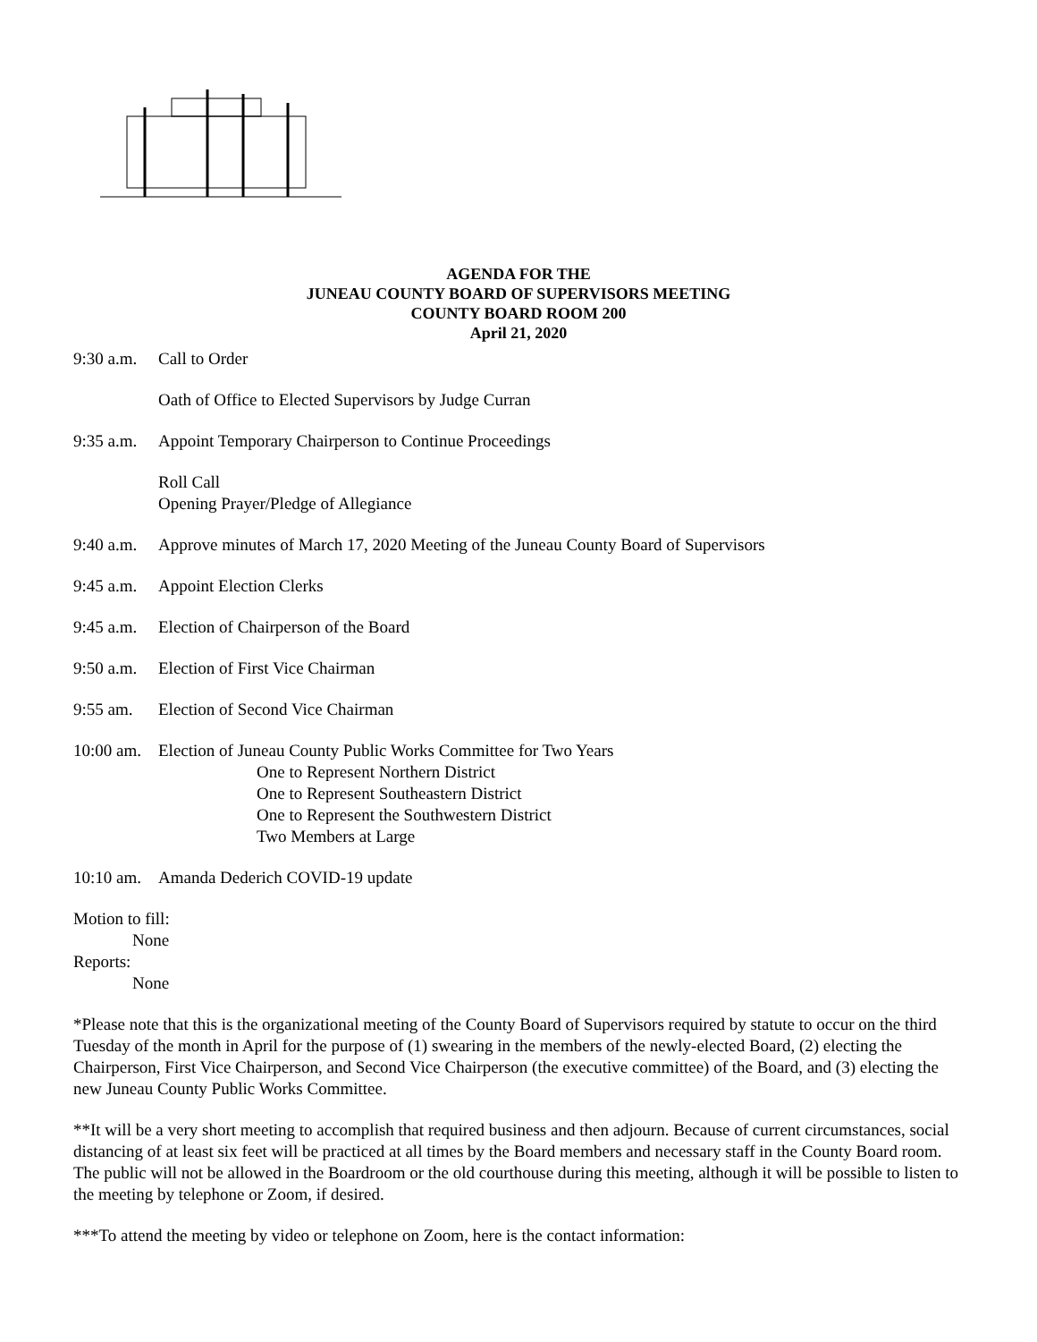AGENDA FOR THE
JUNEAU COUNTY BOARD OF SUPERVISORS MEETING
COUNTY BOARD ROOM 200
April 21, 2020
9:30 a.m. Call to Order
Oath of Office to Elected Supervisors by Judge Curran
9:35 a.m. Appoint Temporary Chairperson to Continue Proceedings
Roll Call
Opening Prayer/Pledge of Allegiance
9:40 a.m. Approve minutes of March 17, 2020 Meeting of the Juneau County Board of Supervisors
9:45 a.m. Appoint Election Clerks
9:45 a.m. Election of Chairperson of the Board
9:50 a.m. Election of First Vice Chairman
9:55 am. Election of Second Vice Chairman
10:00 am. Election of Juneau County Public Works Committee for Two Years
One to Represent Northern District
One to Represent Southeastern District
One to Represent the Southwestern District
Two Members at Large
10:10 am. Amanda Dederich COVID-19 update
Motion to fill:
None
Reports:
None
*Please note that this is the organizational meeting of the County Board of Supervisors required by statute to occur on the third Tuesday of the month in April for the purpose of (1) swearing in the members of the newly-elected Board, (2) electing the Chairperson, First Vice Chairperson, and Second Vice Chairperson (the executive committee) of the Board, and (3) electing the new Juneau County Public Works Committee.
**It will be a very short meeting to accomplish that required business and then adjourn. Because of current circumstances, social distancing of at least six feet will be practiced at all times by the Board members and necessary staff in the County Board room. The public will not be allowed in the Boardroom or the old courthouse during this meeting, although it will be possible to listen to the meeting by telephone or Zoom, if desired.
***To attend the meeting by video or telephone on Zoom, here is the contact information: